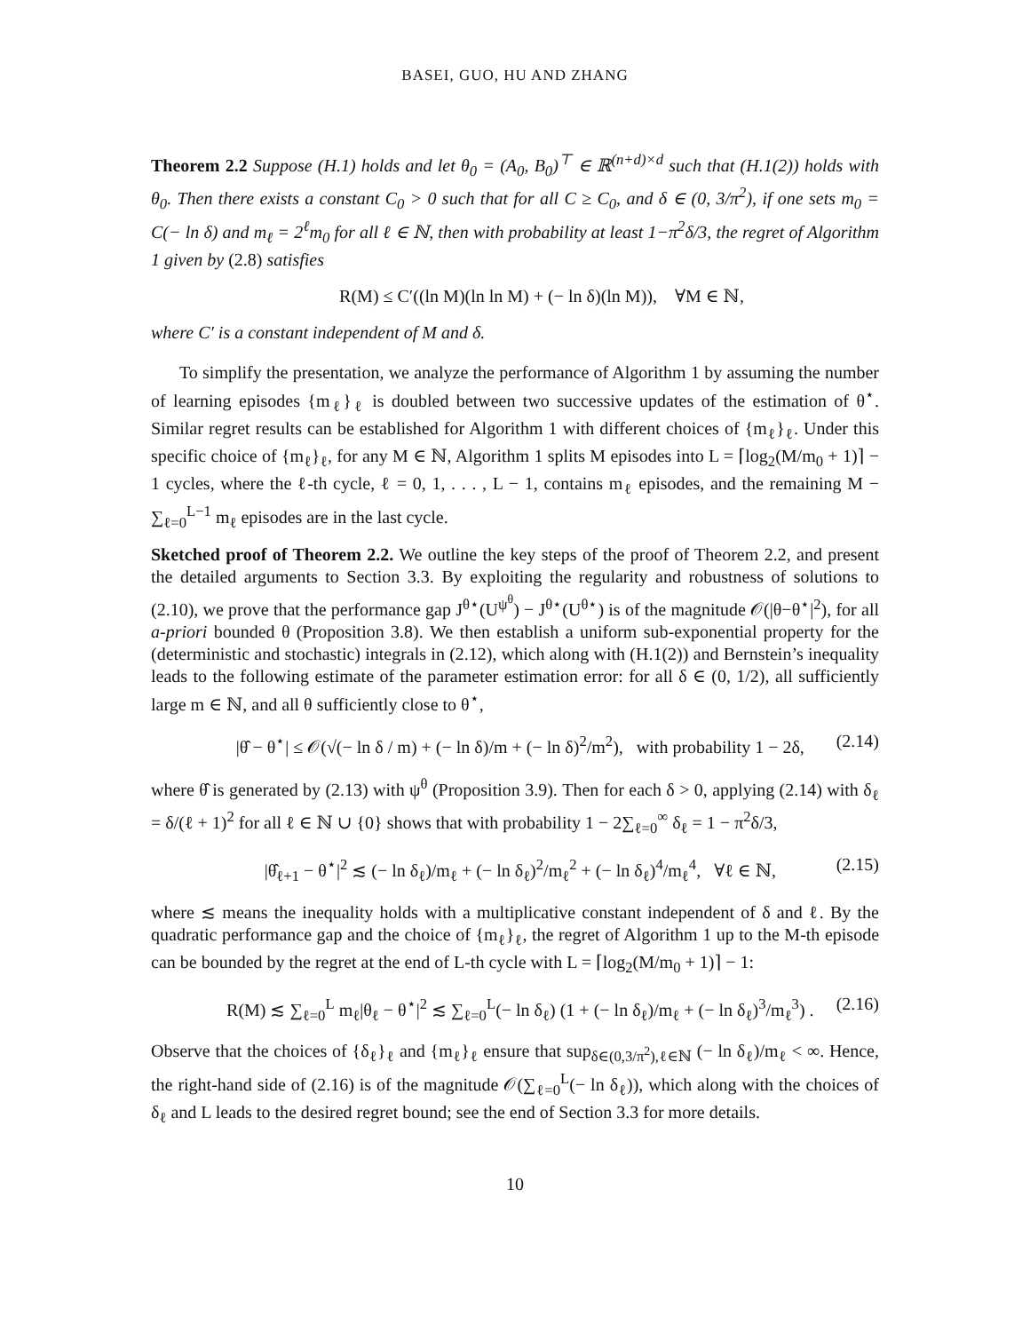BASEI, GUO, HU AND ZHANG
Theorem 2.2 Suppose (H.1) holds and let θ<sub>0</sub> = (A<sub>0</sub>, B<sub>0</sub>)<sup>⊤</sup> ∈ ℝ<sup>(n+d)×d</sup> such that (H.1(2)) holds with θ<sub>0</sub>. Then there exists a constant C<sub>0</sub> > 0 such that for all C ≥ C<sub>0</sub>, and δ ∈ (0, 3/π<sup>2</sup>), if one sets m<sub>0</sub> = C(− ln δ) and m<sub>ℓ</sub> = 2<sup>ℓ</sup>m<sub>0</sub> for all ℓ ∈ ℕ, then with probability at least 1−π<sup>2</sup>δ/3, the regret of Algorithm 1 given by (2.8) satisfies
R(M) ≤ C′((ln M)(ln ln M) + (− ln δ)(ln M)), ∀M ∈ ℕ,
where C′ is a constant independent of M and δ.
To simplify the presentation, we analyze the performance of Algorithm 1 by assuming the number of learning episodes {m<sub>ℓ</sub>}<sub>ℓ</sub> is doubled between two successive updates of the estimation of θ<sup>⋆</sup>. Similar regret results can be established for Algorithm 1 with different choices of {m<sub>ℓ</sub>}<sub>ℓ</sub>. Under this specific choice of {m<sub>ℓ</sub>}<sub>ℓ</sub>, for any M ∈ ℕ, Algorithm 1 splits M episodes into L = ⌈log<sub>2</sub>(M/m<sub>0</sub> + 1)⌉ − 1 cycles, where the ℓ-th cycle, ℓ = 0, 1, . . . , L − 1, contains m<sub>ℓ</sub> episodes, and the remaining M − ∑<sub>ℓ=0</sub><sup>L−1</sup> m<sub>ℓ</sub> episodes are in the last cycle.
Sketched proof of Theorem 2.2. We outline the key steps of the proof of Theorem 2.2, and present the detailed arguments to Section 3.3. By exploiting the regularity and robustness of solutions to (2.10), we prove that the performance gap J<sup>θ⋆</sup>(U<sup>ψ<sup>θ</sup></sup>) − J<sup>θ⋆</sup>(U<sup>θ⋆</sup>) is of the magnitude 𝒪(|θ−θ<sup>⋆</sup>|<sup>2</sup>), for all a-priori bounded θ (Proposition 3.8). We then establish a uniform sub-exponential property for the (deterministic and stochastic) integrals in (2.12), which along with (H.1(2)) and Bernstein’s inequality leads to the following estimate of the parameter estimation error: for all δ ∈ (0, 1/2), all sufficiently large m ∈ ℕ, and all θ sufficiently close to θ<sup>⋆</sup>,
|θ̂ − θ<sup>⋆</sup>| ≤ 𝒪(√(− ln δ / m) + (− ln δ)/m + (− ln δ)<sup>2</sup>/m<sup>2</sup>), with probability 1 − 2δ, (2.14)
where θ̂ is generated by (2.13) with ψ<sup>θ</sup> (Proposition 3.9). Then for each δ > 0, applying (2.14) with δ<sub>ℓ</sub> = δ/(ℓ + 1)<sup>2</sup> for all ℓ ∈ ℕ ∪ {0} shows that with probability 1 − 2∑<sub>ℓ=0</sub><sup>∞</sup> δ<sub>ℓ</sub> = 1 − π<sup>2</sup>δ/3,
|θ̂<sub>ℓ+1</sub> − θ<sup>⋆</sup>|<sup>2</sup> ≲ (− ln δ<sub>ℓ</sub>)/m<sub>ℓ</sub> + (− ln δ<sub>ℓ</sub>)<sup>2</sup>/m<sub>ℓ</sub><sup>2</sup> + (− ln δ<sub>ℓ</sub>)<sup>4</sup>/m<sub>ℓ</sub><sup>4</sup>, ∀ℓ ∈ ℕ, (2.15)
where ≲ means the inequality holds with a multiplicative constant independent of δ and ℓ. By the quadratic performance gap and the choice of {m<sub>ℓ</sub>}<sub>ℓ</sub>, the regret of Algorithm 1 up to the M-th episode can be bounded by the regret at the end of L-th cycle with L = ⌈log<sub>2</sub>(M/m<sub>0</sub> + 1)⌉ − 1:
R(M) ≲ ∑<sub>ℓ=0</sub><sup>L</sup> m<sub>ℓ</sub>|θ<sub>ℓ</sub> − θ<sup>⋆</sup>|<sup>2</sup> ≲ ∑<sub>ℓ=0</sub><sup>L</sup>(− ln δ<sub>ℓ</sub>) (1 + (− ln δ<sub>ℓ</sub>)/m<sub>ℓ</sub> + (− ln δ<sub>ℓ</sub>)<sup>3</sup>/m<sub>ℓ</sub><sup>3</sup>) . (2.16)
Observe that the choices of {δ<sub>ℓ</sub>}<sub>ℓ</sub> and {m<sub>ℓ</sub>}<sub>ℓ</sub> ensure that sup<sub>δ∈(0,3/π<sup>2</sup>),ℓ∈ℕ</sub> (− ln δ<sub>ℓ</sub>)/m<sub>ℓ</sub> < ∞. Hence, the right-hand side of (2.16) is of the magnitude 𝒪(∑<sub>ℓ=0</sub><sup>L</sup>(− ln δ<sub>ℓ</sub>)), which along with the choices of δ<sub>ℓ</sub> and L leads to the desired regret bound; see the end of Section 3.3 for more details.
10